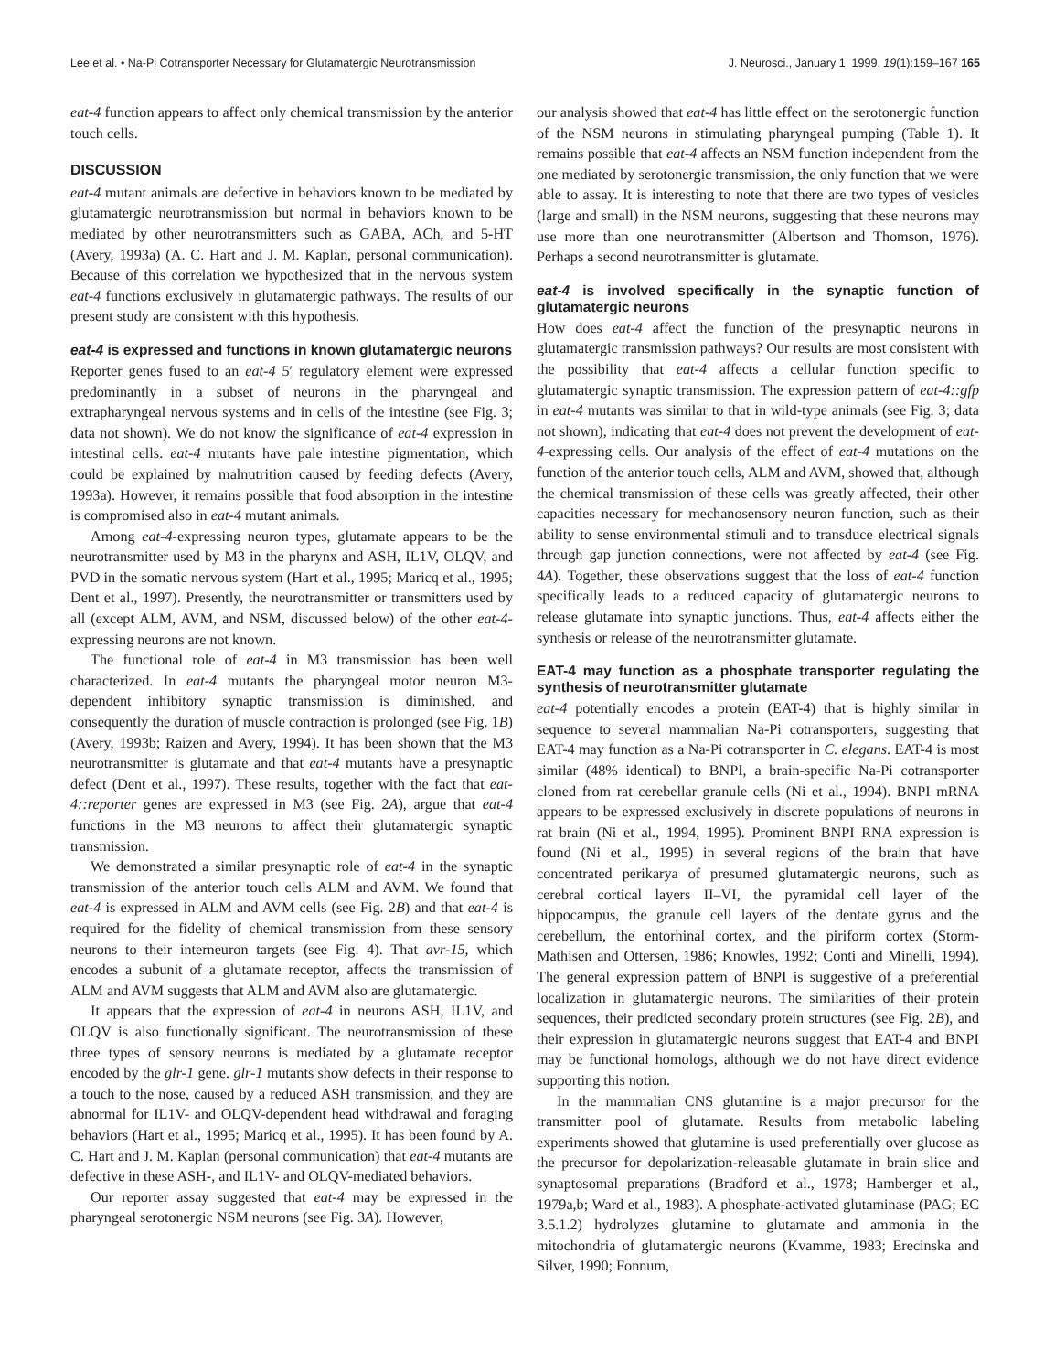Lee et al. • Na-Pi Cotransporter Necessary for Glutamatergic Neurotransmission J. Neurosci., January 1, 1999, 19(1):159–167 165
eat-4 function appears to affect only chemical transmission by the anterior touch cells.
DISCUSSION
eat-4 mutant animals are defective in behaviors known to be mediated by glutamatergic neurotransmission but normal in behaviors known to be mediated by other neurotransmitters such as GABA, ACh, and 5-HT (Avery, 1993a) (A. C. Hart and J. M. Kaplan, personal communication). Because of this correlation we hypothesized that in the nervous system eat-4 functions exclusively in glutamatergic pathways. The results of our present study are consistent with this hypothesis.
eat-4 is expressed and functions in known glutamatergic neurons
Reporter genes fused to an eat-4 5′ regulatory element were expressed predominantly in a subset of neurons in the pharyngeal and extrapharyngeal nervous systems and in cells of the intestine (see Fig. 3; data not shown). We do not know the significance of eat-4 expression in intestinal cells. eat-4 mutants have pale intestine pigmentation, which could be explained by malnutrition caused by feeding defects (Avery, 1993a). However, it remains possible that food absorption in the intestine is compromised also in eat-4 mutant animals.
Among eat-4-expressing neuron types, glutamate appears to be the neurotransmitter used by M3 in the pharynx and ASH, IL1V, OLQV, and PVD in the somatic nervous system (Hart et al., 1995; Maricq et al., 1995; Dent et al., 1997). Presently, the neurotransmitter or transmitters used by all (except ALM, AVM, and NSM, discussed below) of the other eat-4-expressing neurons are not known.
The functional role of eat-4 in M3 transmission has been well characterized. In eat-4 mutants the pharyngeal motor neuron M3-dependent inhibitory synaptic transmission is diminished, and consequently the duration of muscle contraction is prolonged (see Fig. 1B) (Avery, 1993b; Raizen and Avery, 1994). It has been shown that the M3 neurotransmitter is glutamate and that eat-4 mutants have a presynaptic defect (Dent et al., 1997). These results, together with the fact that eat-4::reporter genes are expressed in M3 (see Fig. 2A), argue that eat-4 functions in the M3 neurons to affect their glutamatergic synaptic transmission.
We demonstrated a similar presynaptic role of eat-4 in the synaptic transmission of the anterior touch cells ALM and AVM. We found that eat-4 is expressed in ALM and AVM cells (see Fig. 2B) and that eat-4 is required for the fidelity of chemical transmission from these sensory neurons to their interneuron targets (see Fig. 4). That avr-15, which encodes a subunit of a glutamate receptor, affects the transmission of ALM and AVM suggests that ALM and AVM also are glutamatergic.
It appears that the expression of eat-4 in neurons ASH, IL1V, and OLQV is also functionally significant. The neurotransmission of these three types of sensory neurons is mediated by a glutamate receptor encoded by the glr-1 gene. glr-1 mutants show defects in their response to a touch to the nose, caused by a reduced ASH transmission, and they are abnormal for IL1V- and OLQV-dependent head withdrawal and foraging behaviors (Hart et al., 1995; Maricq et al., 1995). It has been found by A. C. Hart and J. M. Kaplan (personal communication) that eat-4 mutants are defective in these ASH-, and IL1V- and OLQV-mediated behaviors.
Our reporter assay suggested that eat-4 may be expressed in the pharyngeal serotonergic NSM neurons (see Fig. 3A). However,
our analysis showed that eat-4 has little effect on the serotonergic function of the NSM neurons in stimulating pharyngeal pumping (Table 1). It remains possible that eat-4 affects an NSM function independent from the one mediated by serotonergic transmission, the only function that we were able to assay. It is interesting to note that there are two types of vesicles (large and small) in the NSM neurons, suggesting that these neurons may use more than one neurotransmitter (Albertson and Thomson, 1976). Perhaps a second neurotransmitter is glutamate.
eat-4 is involved specifically in the synaptic function of glutamatergic neurons
How does eat-4 affect the function of the presynaptic neurons in glutamatergic transmission pathways? Our results are most consistent with the possibility that eat-4 affects a cellular function specific to glutamatergic synaptic transmission. The expression pattern of eat-4::gfp in eat-4 mutants was similar to that in wild-type animals (see Fig. 3; data not shown), indicating that eat-4 does not prevent the development of eat-4-expressing cells. Our analysis of the effect of eat-4 mutations on the function of the anterior touch cells, ALM and AVM, showed that, although the chemical transmission of these cells was greatly affected, their other capacities necessary for mechanosensory neuron function, such as their ability to sense environmental stimuli and to transduce electrical signals through gap junction connections, were not affected by eat-4 (see Fig. 4A). Together, these observations suggest that the loss of eat-4 function specifically leads to a reduced capacity of glutamatergic neurons to release glutamate into synaptic junctions. Thus, eat-4 affects either the synthesis or release of the neurotransmitter glutamate.
EAT-4 may function as a phosphate transporter regulating the synthesis of neurotransmitter glutamate
eat-4 potentially encodes a protein (EAT-4) that is highly similar in sequence to several mammalian Na-Pi cotransporters, suggesting that EAT-4 may function as a Na-Pi cotransporter in C. elegans. EAT-4 is most similar (48% identical) to BNPI, a brain-specific Na-Pi cotransporter cloned from rat cerebellar granule cells (Ni et al., 1994). BNPI mRNA appears to be expressed exclusively in discrete populations of neurons in rat brain (Ni et al., 1994, 1995). Prominent BNPI RNA expression is found (Ni et al., 1995) in several regions of the brain that have concentrated perikarya of presumed glutamatergic neurons, such as cerebral cortical layers II–VI, the pyramidal cell layer of the hippocampus, the granule cell layers of the dentate gyrus and the cerebellum, the entorhinal cortex, and the piriform cortex (Storm-Mathisen and Ottersen, 1986; Knowles, 1992; Conti and Minelli, 1994). The general expression pattern of BNPI is suggestive of a preferential localization in glutamatergic neurons. The similarities of their protein sequences, their predicted secondary protein structures (see Fig. 2B), and their expression in glutamatergic neurons suggest that EAT-4 and BNPI may be functional homologs, although we do not have direct evidence supporting this notion.
In the mammalian CNS glutamine is a major precursor for the transmitter pool of glutamate. Results from metabolic labeling experiments showed that glutamine is used preferentially over glucose as the precursor for depolarization-releasable glutamate in brain slice and synaptosomal preparations (Bradford et al., 1978; Hamberger et al., 1979a,b; Ward et al., 1983). A phosphate-activated glutaminase (PAG; EC 3.5.1.2) hydrolyzes glutamine to glutamate and ammonia in the mitochondria of glutamatergic neurons (Kvamme, 1983; Erecinska and Silver, 1990; Fonnum,